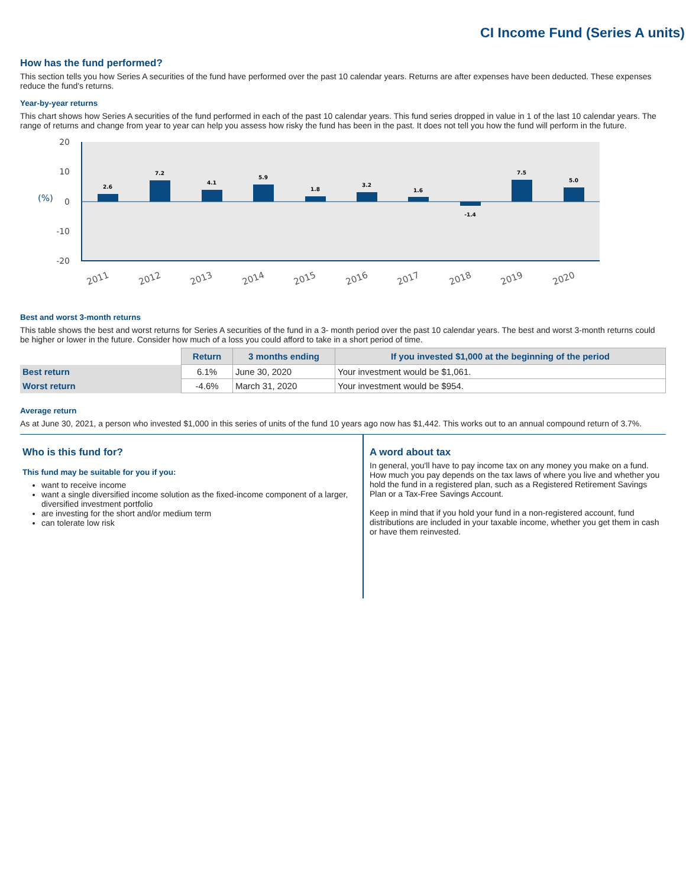CI Income Fund (Series A units)
How has the fund performed?
This section tells you how Series A securities of the fund have performed over the past 10 calendar years. Returns are after expenses have been deducted. These expenses reduce the fund's returns.
Year-by-year returns
This chart shows how Series A securities of the fund performed in each of the past 10 calendar years. This fund series dropped in value in 1 of the last 10 calendar years. The range of returns and change from year to year can help you assess how risky the fund has been in the past. It does not tell you how the fund will perform in the future.
20
10
0
-10
-20
(%)
2.6
7.2
4.1
5.9
1.8
3.2
1.6
-1.4
7.5
5.0
2011
2012
2013
2014
2015
2016
2017
2018
2019
2020
Best and worst 3-month returns
This table shows the best and worst returns for Series A securities of the fund in a 3- month period over the past 10 calendar years. The best and worst 3-month returns could be higher or lower in the future. Consider how much of a loss you could afford to take in a short period of time.
| | Return | 3 months ending | If you invested $1,000 at the beginning of the period |
| --- | --- | --- | --- |
| Best return | 6.1% | June 30, 2020 | Your investment would be $1,061. |
| Worst return | -4.6% | March 31, 2020 | Your investment would be $954. |
Average return
As at June 30, 2021, a person who invested $1,000 in this series of units of the fund 10 years ago now has $1,442. This works out to an annual compound return of 3.7%.
Who is this fund for?
This fund may be suitable for you if you:
want to receive income
want a single diversified income solution as the fixed-income component of a larger, diversified investment portfolio
are investing for the short and/or medium term
can tolerate low risk
A word about tax
In general, you'll have to pay income tax on any money you make on a fund. How much you pay depends on the tax laws of where you live and whether you hold the fund in a registered plan, such as a Registered Retirement Savings Plan or a Tax-Free Savings Account.
Keep in mind that if you hold your fund in a non-registered account, fund distributions are included in your taxable income, whether you get them in cash or have them reinvested.